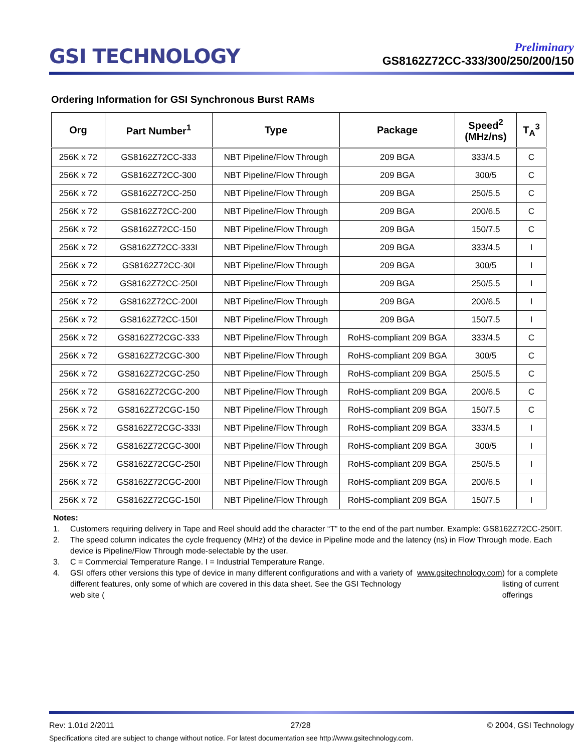GSI TECHNOLOGY
Preliminary
GS8162Z72CC-333/300/250/200/150
Ordering Information for GSI Synchronous Burst RAMs
| Org | Part Number<sup>1</sup> | Type | Package | Speed<sup>2</sup> (MHz/ns) | T<sub>A</sub><sup>3</sup> |
| --- | --- | --- | --- | --- | --- |
| 256K x 72 | GS8162Z72CC-333 | NBT Pipeline/Flow Through | 209 BGA | 333/4.5 | C |
| 256K x 72 | GS8162Z72CC-300 | NBT Pipeline/Flow Through | 209 BGA | 300/5 | C |
| 256K x 72 | GS8162Z72CC-250 | NBT Pipeline/Flow Through | 209 BGA | 250/5.5 | C |
| 256K x 72 | GS8162Z72CC-200 | NBT Pipeline/Flow Through | 209 BGA | 200/6.5 | C |
| 256K x 72 | GS8162Z72CC-150 | NBT Pipeline/Flow Through | 209 BGA | 150/7.5 | C |
| 256K x 72 | GS8162Z72CC-333I | NBT Pipeline/Flow Through | 209 BGA | 333/4.5 | I |
| 256K x 72 | GS8162Z72CC-30I | NBT Pipeline/Flow Through | 209 BGA | 300/5 | I |
| 256K x 72 | GS8162Z72CC-250I | NBT Pipeline/Flow Through | 209 BGA | 250/5.5 | I |
| 256K x 72 | GS8162Z72CC-200I | NBT Pipeline/Flow Through | 209 BGA | 200/6.5 | I |
| 256K x 72 | GS8162Z72CC-150I | NBT Pipeline/Flow Through | 209 BGA | 150/7.5 | I |
| 256K x 72 | GS8162Z72CGC-333 | NBT Pipeline/Flow Through | RoHS-compliant 209 BGA | 333/4.5 | C |
| 256K x 72 | GS8162Z72CGC-300 | NBT Pipeline/Flow Through | RoHS-compliant 209 BGA | 300/5 | C |
| 256K x 72 | GS8162Z72CGC-250 | NBT Pipeline/Flow Through | RoHS-compliant 209 BGA | 250/5.5 | C |
| 256K x 72 | GS8162Z72CGC-200 | NBT Pipeline/Flow Through | RoHS-compliant 209 BGA | 200/6.5 | C |
| 256K x 72 | GS8162Z72CGC-150 | NBT Pipeline/Flow Through | RoHS-compliant 209 BGA | 150/7.5 | C |
| 256K x 72 | GS8162Z72CGC-333I | NBT Pipeline/Flow Through | RoHS-compliant 209 BGA | 333/4.5 | I |
| 256K x 72 | GS8162Z72CGC-300I | NBT Pipeline/Flow Through | RoHS-compliant 209 BGA | 300/5 | I |
| 256K x 72 | GS8162Z72CGC-250I | NBT Pipeline/Flow Through | RoHS-compliant 209 BGA | 250/5.5 | I |
| 256K x 72 | GS8162Z72CGC-200I | NBT Pipeline/Flow Through | RoHS-compliant 209 BGA | 200/6.5 | I |
| 256K x 72 | GS8162Z72CGC-150I | NBT Pipeline/Flow Through | RoHS-compliant 209 BGA | 150/7.5 | I |
Notes:
1. Customers requiring delivery in Tape and Reel should add the character “T” to the end of the part number. Example: GS8162Z72CC-250IT.
2. The speed column indicates the cycle frequency (MHz) of the device in Pipeline mode and the latency (ns) in Flow Through mode. Each device is Pipeline/Flow Through mode-selectable by the user.
3. C = Commercial Temperature Range. I = Industrial Temperature Range.
4. GSI offers other versions this type of device in many different configurations and with a variety of different features, only some of which are covered in this data sheet. See the GSI Technology web site (www.gsitechnology.com) for a complete listing of current offerings
Rev: 1.01d 2/2011 27/28 © 2004, GSI Technology
Specifications cited are subject to change without notice. For latest documentation see http://www.gsitechnology.com.